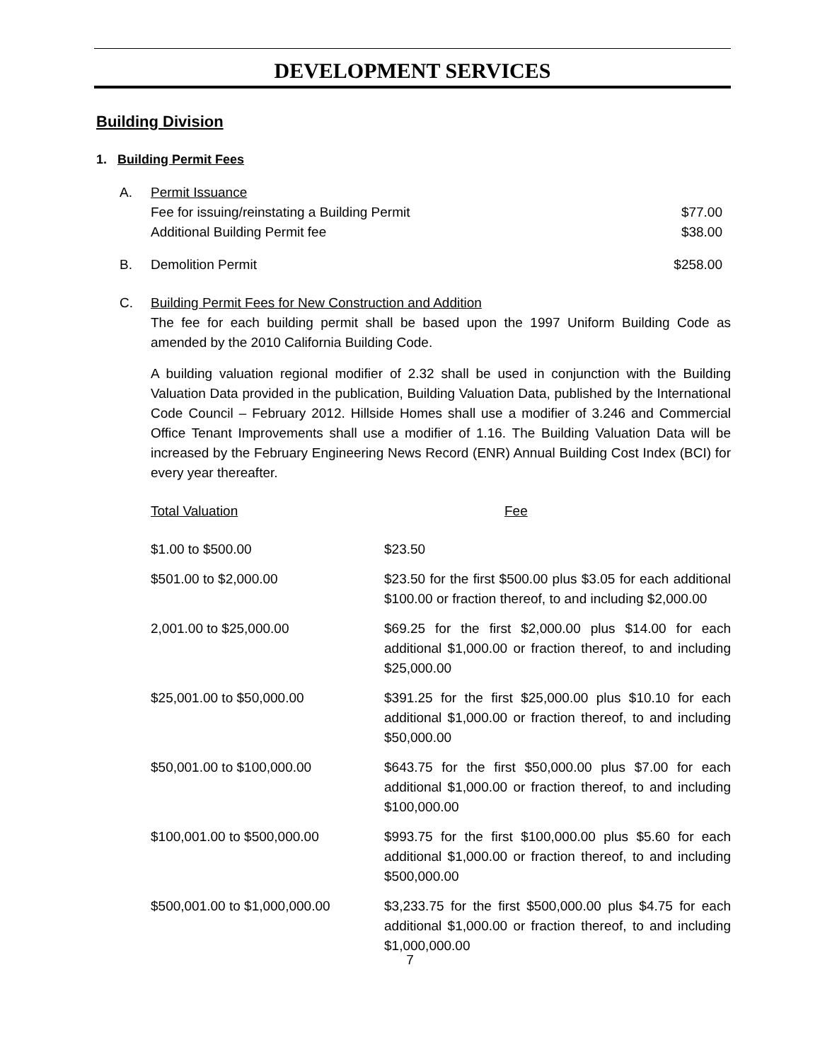DEVELOPMENT SERVICES
Building Division
1. Building Permit Fees
A. Permit Issuance
Fee for issuing/reinstating a Building Permit $77.00
Additional Building Permit fee $38.00
B. Demolition Permit $258.00
C. Building Permit Fees for New Construction and Addition
The fee for each building permit shall be based upon the 1997 Uniform Building Code as amended by the 2010 California Building Code.
A building valuation regional modifier of 2.32 shall be used in conjunction with the Building Valuation Data provided in the publication, Building Valuation Data, published by the International Code Council – February 2012. Hillside Homes shall use a modifier of 3.246 and Commercial Office Tenant Improvements shall use a modifier of 1.16. The Building Valuation Data will be increased by the February Engineering News Record (ENR) Annual Building Cost Index (BCI) for every year thereafter.
| Total Valuation | Fee |
| --- | --- |
| $1.00 to $500.00 | $23.50 |
| $501.00 to $2,000.00 | $23.50 for the first $500.00 plus $3.05 for each additional $100.00 or fraction thereof, to and including $2,000.00 |
| 2,001.00 to $25,000.00 | $69.25 for the first $2,000.00 plus $14.00 for each additional $1,000.00 or fraction thereof, to and including $25,000.00 |
| $25,001.00 to $50,000.00 | $391.25 for the first $25,000.00 plus $10.10 for each additional $1,000.00 or fraction thereof, to and including $50,000.00 |
| $50,001.00 to $100,000.00 | $643.75 for the first $50,000.00 plus $7.00 for each additional $1,000.00 or fraction thereof, to and including $100,000.00 |
| $100,001.00 to $500,000.00 | $993.75 for the first $100,000.00 plus $5.60 for each additional $1,000.00 or fraction thereof, to and including $500,000.00 |
| $500,001.00 to $1,000,000.00 | $3,233.75 for the first $500,000.00 plus $4.75 for each additional $1,000.00 or fraction thereof, to and including $1,000,000.00 |
7